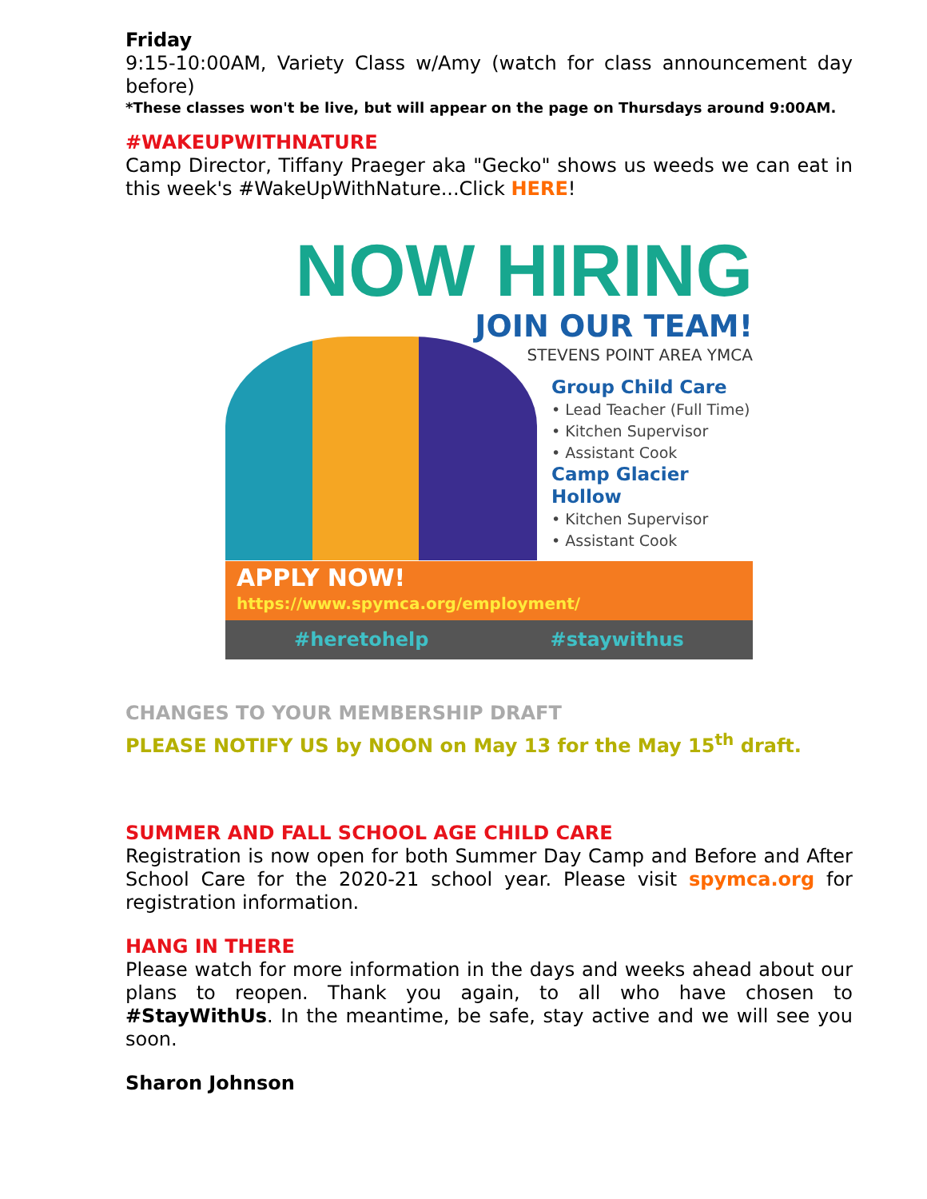Friday
9:15-10:00AM, Variety Class w/Amy (watch for class announcement day before)
*These classes won't be live, but will appear on the page on Thursdays around 9:00AM.
#WAKEUPWITHNATURE
Camp Director, Tiffany Praeger aka "Gecko" shows us weeds we can eat in this week's #WakeUpWithNature...Click HERE!
NOW HIRING
JOIN OUR TEAM!
STEVENS POINT AREA YMCA
Group Child Care
• Lead Teacher (Full Time)
• Kitchen Supervisor
• Assistant Cook
Camp Glacier Hollow
• Kitchen Supervisor
• Assistant Cook
APPLY NOW! https://www.spymca.org/employment/
#heretohelp #staywithus
CHANGES TO YOUR MEMBERSHIP DRAFT
PLEASE NOTIFY US by NOON on May 13 for the May 15<sup>th</sup> draft.
SUMMER AND FALL SCHOOL AGE CHILD CARE
Registration is now open for both Summer Day Camp and Before and After School Care for the 2020-21 school year. Please visit spymca.org for registration information.
HANG IN THERE
Please watch for more information in the days and weeks ahead about our plans to reopen. Thank you again, to all who have chosen to #StayWithUs. In the meantime, be safe, stay active and we will see you soon.
Sharon Johnson